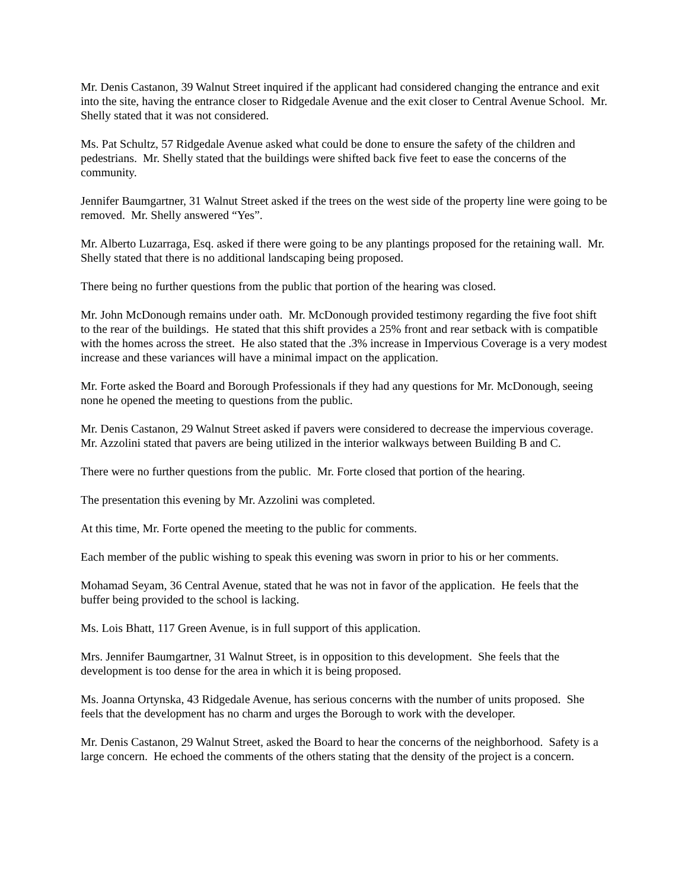Mr. Denis Castanon, 39 Walnut Street inquired if the applicant had considered changing the entrance and exit into the site, having the entrance closer to Ridgedale Avenue and the exit closer to Central Avenue School. Mr. Shelly stated that it was not considered.
Ms. Pat Schultz, 57 Ridgedale Avenue asked what could be done to ensure the safety of the children and pedestrians. Mr. Shelly stated that the buildings were shifted back five feet to ease the concerns of the community.
Jennifer Baumgartner, 31 Walnut Street asked if the trees on the west side of the property line were going to be removed. Mr. Shelly answered “Yes”.
Mr. Alberto Luzarraga, Esq. asked if there were going to be any plantings proposed for the retaining wall. Mr. Shelly stated that there is no additional landscaping being proposed.
There being no further questions from the public that portion of the hearing was closed.
Mr. John McDonough remains under oath. Mr. McDonough provided testimony regarding the five foot shift to the rear of the buildings. He stated that this shift provides a 25% front and rear setback with is compatible with the homes across the street. He also stated that the .3% increase in Impervious Coverage is a very modest increase and these variances will have a minimal impact on the application.
Mr. Forte asked the Board and Borough Professionals if they had any questions for Mr. McDonough, seeing none he opened the meeting to questions from the public.
Mr. Denis Castanon, 29 Walnut Street asked if pavers were considered to decrease the impervious coverage. Mr. Azzolini stated that pavers are being utilized in the interior walkways between Building B and C.
There were no further questions from the public. Mr. Forte closed that portion of the hearing.
The presentation this evening by Mr. Azzolini was completed.
At this time, Mr. Forte opened the meeting to the public for comments.
Each member of the public wishing to speak this evening was sworn in prior to his or her comments.
Mohamad Seyam, 36 Central Avenue, stated that he was not in favor of the application. He feels that the buffer being provided to the school is lacking.
Ms. Lois Bhatt, 117 Green Avenue, is in full support of this application.
Mrs. Jennifer Baumgartner, 31 Walnut Street, is in opposition to this development. She feels that the development is too dense for the area in which it is being proposed.
Ms. Joanna Ortynska, 43 Ridgedale Avenue, has serious concerns with the number of units proposed. She feels that the development has no charm and urges the Borough to work with the developer.
Mr. Denis Castanon, 29 Walnut Street, asked the Board to hear the concerns of the neighborhood. Safety is a large concern. He echoed the comments of the others stating that the density of the project is a concern.